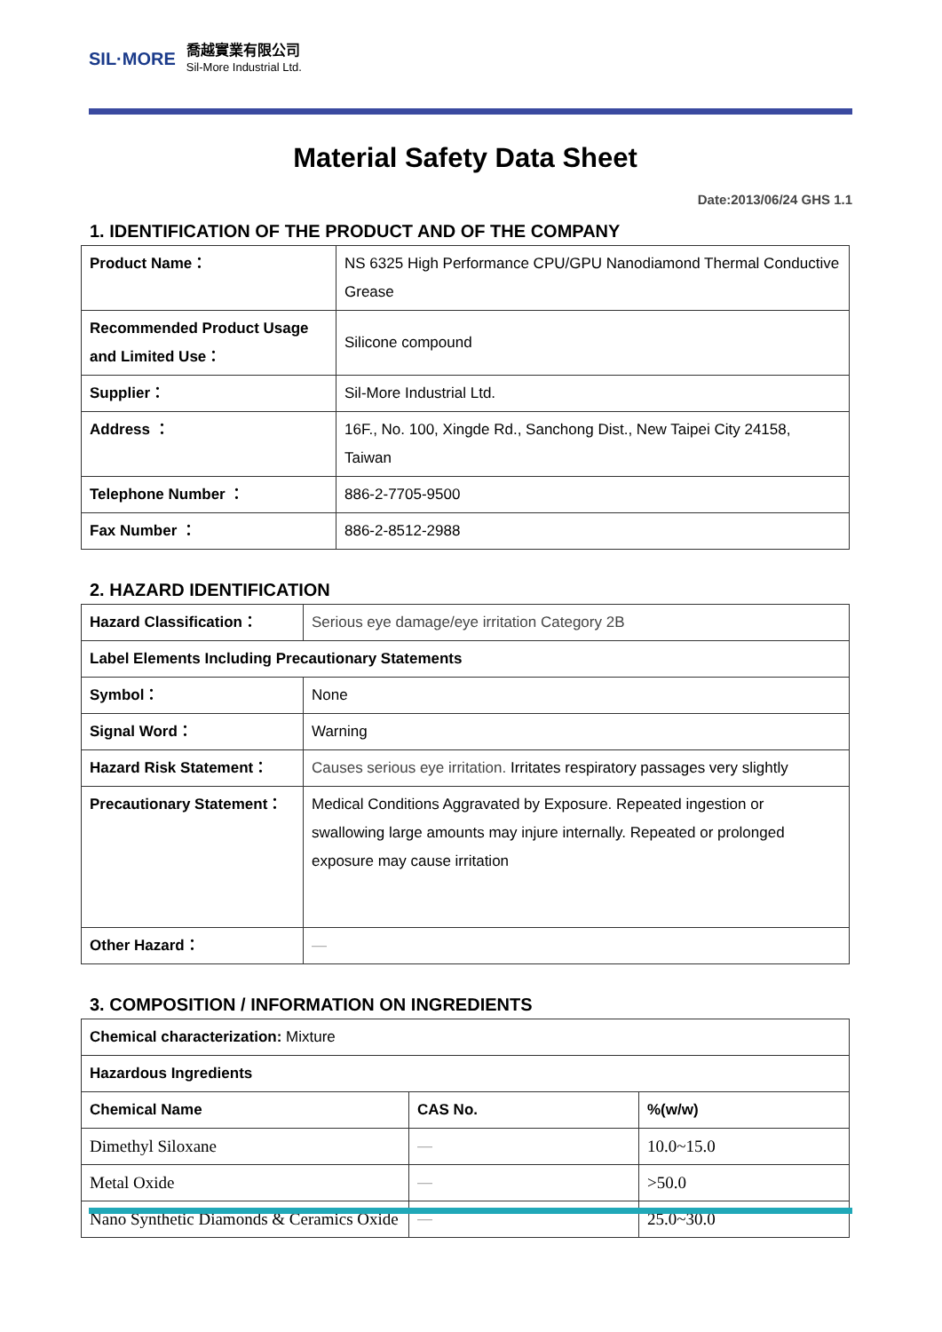SIL·MORE
喬越實業有限公司
Sil-More Industrial Ltd.
Material Safety Data Sheet
Date:2013/06/24 GHS 1.1
1. IDENTIFICATION OF THE PRODUCT AND OF THE COMPANY
| Product Name： | NS 6325 High Performance CPU/GPU Nanodiamond Thermal Conductive Grease |
| Recommended Product Usage and Limited Use： | Silicone compound |
| Supplier： | Sil-More Industrial Ltd. |
| Address ： | 16F., No. 100, Xingde Rd., Sanchong Dist., New Taipei City 24158, Taiwan |
| Telephone Number ： | 886-2-7705-9500 |
| Fax Number ： | 886-2-8512-2988 |
2. HAZARD IDENTIFICATION
| Hazard Classification： | Serious eye damage/eye irritation Category 2B |
| Label Elements Including Precautionary Statements | |
| Symbol： | None |
| Signal Word： | Warning |
| Hazard Risk Statement： | Causes serious eye irritation. Irritates respiratory passages very slightly |
| Precautionary Statement： | Medical Conditions Aggravated by Exposure. Repeated ingestion or swallowing large amounts may injure internally. Repeated or prolonged exposure may cause irritation |
| Other Hazard： | — |
3. COMPOSITION / INFORMATION ON INGREDIENTS
| Chemical characterization: Mixture | | |
| Hazardous Ingredients | | |
| Chemical Name | CAS No. | %(w/w) |
| Dimethyl Siloxane | — | 10.0~15.0 |
| Metal Oxide | — | >50.0 |
| Nano Synthetic Diamonds & Ceramics Oxide | — | 25.0~30.0 |